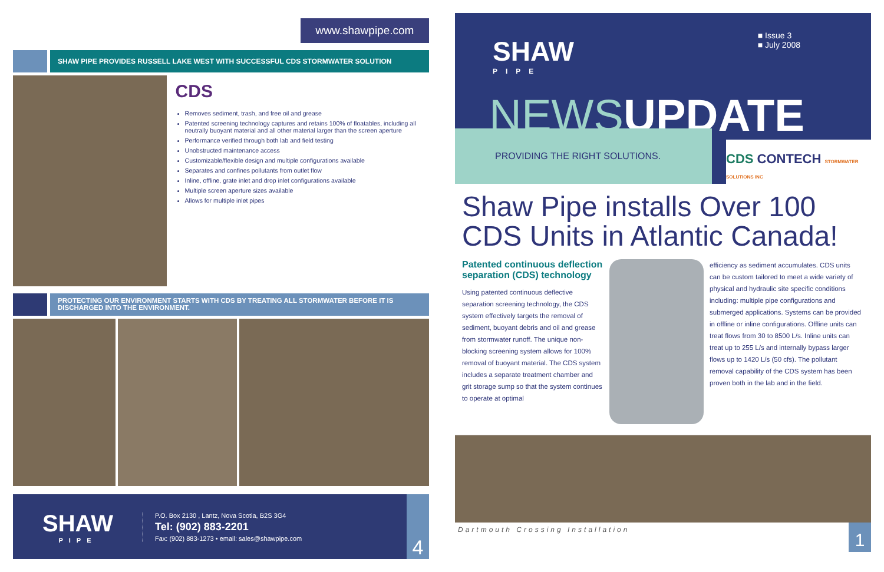www.shawpipe.com
SHAW PIPE PROVIDES RUSSELL LAKE WEST WITH SUCCESSFUL CDS STORMWATER SOLUTION
CDS
Removes sediment, trash, and free oil and grease
Patented screening technology captures and retains 100% of floatables, including all neutrally buoyant material and all other material larger than the screen aperture
Performance verified through both lab and field testing
Unobstructed maintenance access
Customizable/flexible design and multiple configurations available
Separates and confines pollutants from outlet flow
Inline, offline, grate inlet and drop inlet configurations available
Multiple screen aperture sizes available
Allows for multiple inlet pipes
PROTECTING OUR ENVIRONMENT STARTS WITH CDS BY TREATING ALL STORMWATER BEFORE IT IS DISCHARGED INTO THE ENVIRONMENT.
SHAW
PIPE
P.O. Box 2130 , Lantz, Nova Scotia, B2S 3G4
Tel: (902) 883-2201
Fax: (902) 883-1273 • email: sales@shawpipe.com
4
SHAW
PIPE
■ Issue 3
■ July 2008
NEWSUPDATE
PROVIDING THE RIGHT SOLUTIONS.
CDS CONTECH STORMWATER SOLUTIONS INC
Shaw Pipe installs Over 100 CDS Units in Atlantic Canada!
Patented continuous deflection separation (CDS) technology
Using patented continuous deflective separation screening technology, the CDS system effectively targets the removal of sediment, buoyant debris and oil and grease from stormwater runoff. The unique non-blocking screening system allows for 100% removal of buoyant material. The CDS system includes a separate treatment chamber and grit storage sump so that the system continues to operate at optimal
efficiency as sediment accumulates. CDS units can be custom tailored to meet a wide variety of physical and hydraulic site specific conditions including: multiple pipe configurations and submerged applications. Systems can be provided in offline or inline configurations. Offline units can treat flows from 30 to 8500 L/s. Inline units can treat up to 255 L/s and internally bypass larger flows up to 1420 L/s (50 cfs). The pollutant removal capability of the CDS system has been proven both in the lab and in the field.
Dartmouth Crossing Installation
1